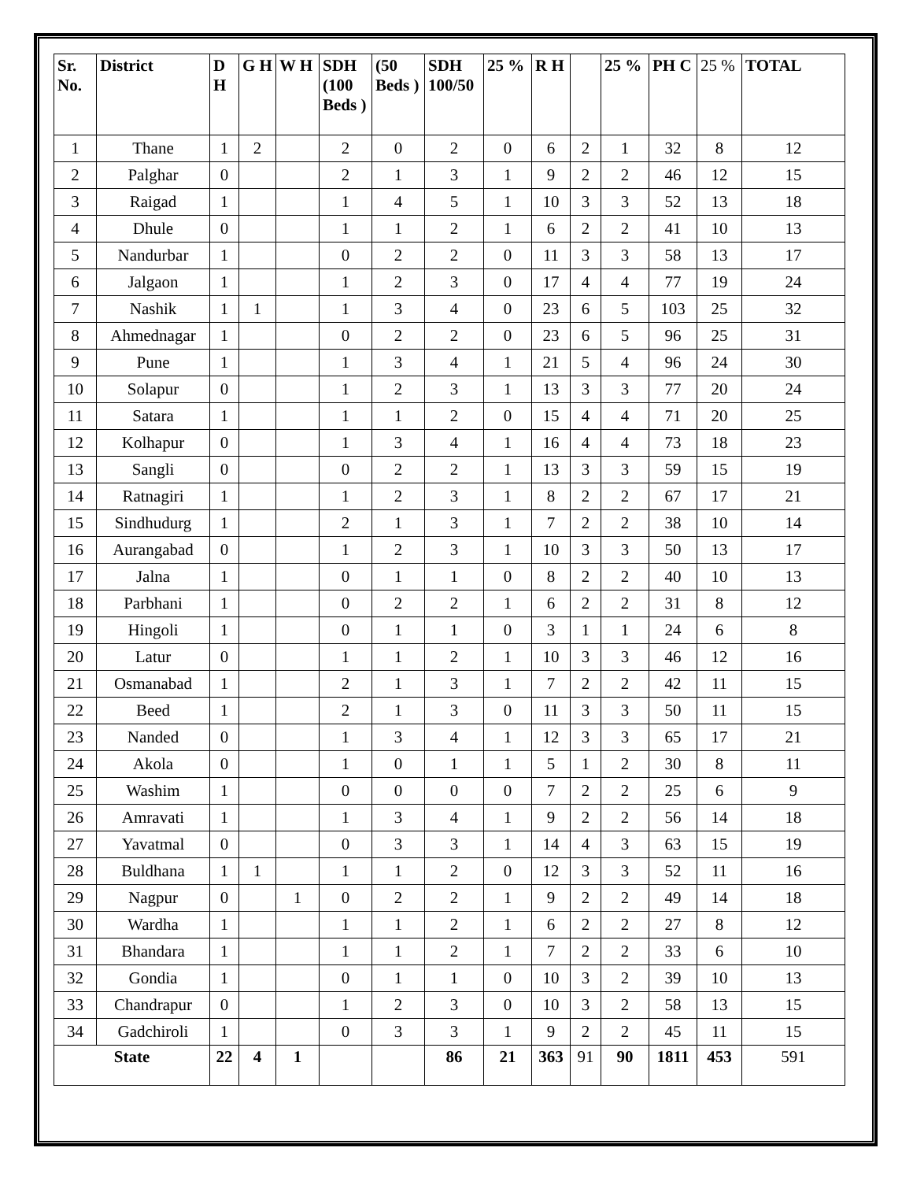| Sr. No. | District | D H | G H | W H | SDH (100 Beds ) | (50 Beds ) | SDH 100/50 | 25 % | R H | | 25 % | PH C | 25 % | TOTAL |
| --- | --- | --- | --- | --- | --- | --- | --- | --- | --- | --- | --- | --- | --- | --- |
| 1 | Thane | 1 | 2 | | 2 | 0 | 2 | 0 | 6 | 2 | 1 | 32 | 8 | 12 |
| 2 | Palghar | 0 | | | 2 | 1 | 3 | 1 | 9 | 2 | 2 | 46 | 12 | 15 |
| 3 | Raigad | 1 | | | 1 | 4 | 5 | 1 | 10 | 3 | 3 | 52 | 13 | 18 |
| 4 | Dhule | 0 | | | 1 | 1 | 2 | 1 | 6 | 2 | 2 | 41 | 10 | 13 |
| 5 | Nandurbar | 1 | | | 0 | 2 | 2 | 0 | 11 | 3 | 3 | 58 | 13 | 17 |
| 6 | Jalgaon | 1 | | | 1 | 2 | 3 | 0 | 17 | 4 | 4 | 77 | 19 | 24 |
| 7 | Nashik | 1 | 1 | | 1 | 3 | 4 | 0 | 23 | 6 | 5 | 103 | 25 | 32 |
| 8 | Ahmednagar | 1 | | | 0 | 2 | 2 | 0 | 23 | 6 | 5 | 96 | 25 | 31 |
| 9 | Pune | 1 | | | 1 | 3 | 4 | 1 | 21 | 5 | 4 | 96 | 24 | 30 |
| 10 | Solapur | 0 | | | 1 | 2 | 3 | 1 | 13 | 3 | 3 | 77 | 20 | 24 |
| 11 | Satara | 1 | | | 1 | 1 | 2 | 0 | 15 | 4 | 4 | 71 | 20 | 25 |
| 12 | Kolhapur | 0 | | | 1 | 3 | 4 | 1 | 16 | 4 | 4 | 73 | 18 | 23 |
| 13 | Sangli | 0 | | | 0 | 2 | 2 | 1 | 13 | 3 | 3 | 59 | 15 | 19 |
| 14 | Ratnagiri | 1 | | | 1 | 2 | 3 | 1 | 8 | 2 | 2 | 67 | 17 | 21 |
| 15 | Sindhudurg | 1 | | | 2 | 1 | 3 | 1 | 7 | 2 | 2 | 38 | 10 | 14 |
| 16 | Aurangabad | 0 | | | 1 | 2 | 3 | 1 | 10 | 3 | 3 | 50 | 13 | 17 |
| 17 | Jalna | 1 | | | 0 | 1 | 1 | 0 | 8 | 2 | 2 | 40 | 10 | 13 |
| 18 | Parbhani | 1 | | | 0 | 2 | 2 | 1 | 6 | 2 | 2 | 31 | 8 | 12 |
| 19 | Hingoli | 1 | | | 0 | 1 | 1 | 0 | 3 | 1 | 1 | 24 | 6 | 8 |
| 20 | Latur | 0 | | | 1 | 1 | 2 | 1 | 10 | 3 | 3 | 46 | 12 | 16 |
| 21 | Osmanabad | 1 | | | 2 | 1 | 3 | 1 | 7 | 2 | 2 | 42 | 11 | 15 |
| 22 | Beed | 1 | | | 2 | 1 | 3 | 0 | 11 | 3 | 3 | 50 | 11 | 15 |
| 23 | Nanded | 0 | | | 1 | 3 | 4 | 1 | 12 | 3 | 3 | 65 | 17 | 21 |
| 24 | Akola | 0 | | | 1 | 0 | 1 | 1 | 5 | 1 | 2 | 30 | 8 | 11 |
| 25 | Washim | 1 | | | 0 | 0 | 0 | 0 | 7 | 2 | 2 | 25 | 6 | 9 |
| 26 | Amravati | 1 | | | 1 | 3 | 4 | 1 | 9 | 2 | 2 | 56 | 14 | 18 |
| 27 | Yavatmal | 0 | | | 0 | 3 | 3 | 1 | 14 | 4 | 3 | 63 | 15 | 19 |
| 28 | Buldhana | 1 | 1 | | 1 | 1 | 2 | 0 | 12 | 3 | 3 | 52 | 11 | 16 |
| 29 | Nagpur | 0 | | 1 | 0 | 2 | 2 | 1 | 9 | 2 | 2 | 49 | 14 | 18 |
| 30 | Wardha | 1 | | | 1 | 1 | 2 | 1 | 6 | 2 | 2 | 27 | 8 | 12 |
| 31 | Bhandara | 1 | | | 1 | 1 | 2 | 1 | 7 | 2 | 2 | 33 | 6 | 10 |
| 32 | Gondia | 1 | | | 0 | 1 | 1 | 0 | 10 | 3 | 2 | 39 | 10 | 13 |
| 33 | Chandrapur | 0 | | | 1 | 2 | 3 | 0 | 10 | 3 | 2 | 58 | 13 | 15 |
| 34 | Gadchiroli | 1 | | | 0 | 3 | 3 | 1 | 9 | 2 | 2 | 45 | 11 | 15 |
| State | | 22 | 4 | 1 | | | 86 | 21 | 363 | 91 | 90 | 1811 | 453 | 591 |